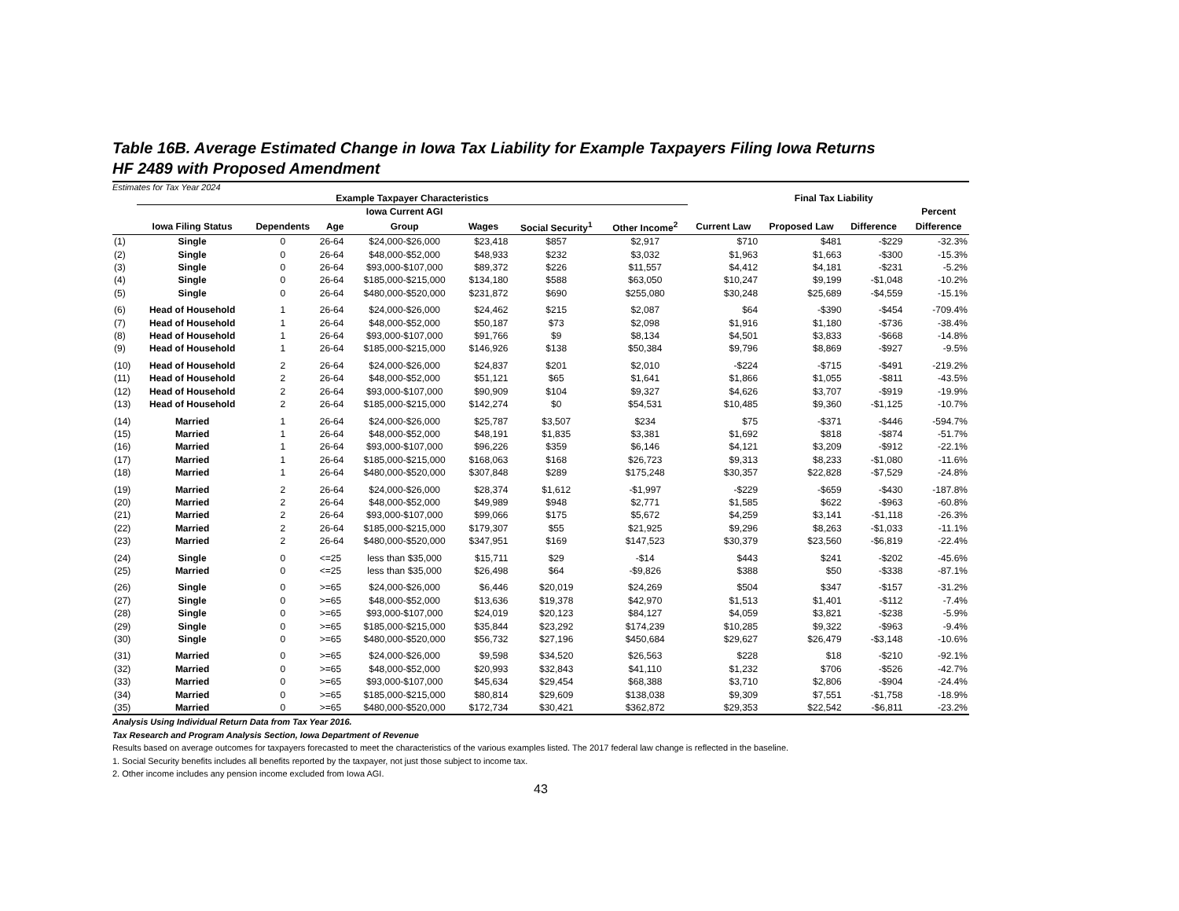Table 16B. Average Estimated Change in Iowa Tax Liability for Example Taxpayers Filing Iowa Returns
HF 2489 with Proposed Amendment
Estimates for Tax Year 2024
| | Example Taxpayer Characteristics | | | | | | | | Final Tax Liability | | | |
| --- | --- | --- | --- | --- | --- | --- | --- | --- | --- | --- | --- | --- |
| | | | | Iowa Current AGI | | | | | | | | Percent |
| | Iowa Filing Status | Dependents | Age | Group | Wages | Social Security<sup>1</sup> | Other Income<sup>2</sup> | Current Law | Proposed Law | Difference | | Difference |
| (1) | Single | 0 | 26-64 | $24,000-$26,000 | $23,418 | $857 | $2,917 | $710 | $481 | -$229 | | -32.3% |
| (2) | Single | 0 | 26-64 | $48,000-$52,000 | $48,933 | $232 | $3,032 | $1,963 | $1,663 | -$300 | | -15.3% |
| (3) | Single | 0 | 26-64 | $93,000-$107,000 | $89,372 | $226 | $11,557 | $4,412 | $4,181 | -$231 | | -5.2% |
| (4) | Single | 0 | 26-64 | $185,000-$215,000 | $134,180 | $588 | $63,050 | $10,247 | $9,199 | -$1,048 | | -10.2% |
| (5) | Single | 0 | 26-64 | $480,000-$520,000 | $231,872 | $690 | $255,080 | $30,248 | $25,689 | -$4,559 | | -15.1% |
| (6) | Head of Household | 1 | 26-64 | $24,000-$26,000 | $24,462 | $215 | $2,087 | $64 | -$390 | -$454 | | -709.4% |
| (7) | Head of Household | 1 | 26-64 | $48,000-$52,000 | $50,187 | $73 | $2,098 | $1,916 | $1,180 | -$736 | | -38.4% |
| (8) | Head of Household | 1 | 26-64 | $93,000-$107,000 | $91,766 | $9 | $8,134 | $4,501 | $3,833 | -$668 | | -14.8% |
| (9) | Head of Household | 1 | 26-64 | $185,000-$215,000 | $146,926 | $138 | $50,384 | $9,796 | $8,869 | -$927 | | -9.5% |
| (10) | Head of Household | 2 | 26-64 | $24,000-$26,000 | $24,837 | $201 | $2,010 | -$224 | -$715 | -$491 | | -219.2% |
| (11) | Head of Household | 2 | 26-64 | $48,000-$52,000 | $51,121 | $65 | $1,641 | $1,866 | $1,055 | -$811 | | -43.5% |
| (12) | Head of Household | 2 | 26-64 | $93,000-$107,000 | $90,909 | $104 | $9,327 | $4,626 | $3,707 | -$919 | | -19.9% |
| (13) | Head of Household | 2 | 26-64 | $185,000-$215,000 | $142,274 | $0 | $54,531 | $10,485 | $9,360 | -$1,125 | | -10.7% |
| (14) | Married | 1 | 26-64 | $24,000-$26,000 | $25,787 | $3,507 | $234 | $75 | -$371 | -$446 | | -594.7% |
| (15) | Married | 1 | 26-64 | $48,000-$52,000 | $48,191 | $1,835 | $3,381 | $1,692 | $818 | -$874 | | -51.7% |
| (16) | Married | 1 | 26-64 | $93,000-$107,000 | $96,226 | $359 | $6,146 | $4,121 | $3,209 | -$912 | | -22.1% |
| (17) | Married | 1 | 26-64 | $185,000-$215,000 | $168,063 | $168 | $26,723 | $9,313 | $8,233 | -$1,080 | | -11.6% |
| (18) | Married | 1 | 26-64 | $480,000-$520,000 | $307,848 | $289 | $175,248 | $30,357 | $22,828 | -$7,529 | | -24.8% |
| (19) | Married | 2 | 26-64 | $24,000-$26,000 | $28,374 | $1,612 | -$1,997 | -$229 | -$659 | -$430 | | -187.8% |
| (20) | Married | 2 | 26-64 | $48,000-$52,000 | $49,989 | $948 | $2,771 | $1,585 | $622 | -$963 | | -60.8% |
| (21) | Married | 2 | 26-64 | $93,000-$107,000 | $99,066 | $175 | $5,672 | $4,259 | $3,141 | -$1,118 | | -26.3% |
| (22) | Married | 2 | 26-64 | $185,000-$215,000 | $179,307 | $55 | $21,925 | $9,296 | $8,263 | -$1,033 | | -11.1% |
| (23) | Married | 2 | 26-64 | $480,000-$520,000 | $347,951 | $169 | $147,523 | $30,379 | $23,560 | -$6,819 | | -22.4% |
| (24) | Single | 0 | <=25 | less than $35,000 | $15,711 | $29 | -$14 | $443 | $241 | -$202 | | -45.6% |
| (25) | Married | 0 | <=25 | less than $35,000 | $26,498 | $64 | -$9,826 | $388 | $50 | -$338 | | -87.1% |
| (26) | Single | 0 | >=65 | $24,000-$26,000 | $6,446 | $20,019 | $24,269 | $504 | $347 | -$157 | | -31.2% |
| (27) | Single | 0 | >=65 | $48,000-$52,000 | $13,636 | $19,378 | $42,970 | $1,513 | $1,401 | -$112 | | -7.4% |
| (28) | Single | 0 | >=65 | $93,000-$107,000 | $24,019 | $20,123 | $84,127 | $4,059 | $3,821 | -$238 | | -5.9% |
| (29) | Single | 0 | >=65 | $185,000-$215,000 | $35,844 | $23,292 | $174,239 | $10,285 | $9,322 | -$963 | | -9.4% |
| (30) | Single | 0 | >=65 | $480,000-$520,000 | $56,732 | $27,196 | $450,684 | $29,627 | $26,479 | -$3,148 | | -10.6% |
| (31) | Married | 0 | >=65 | $24,000-$26,000 | $9,598 | $34,520 | $26,563 | $228 | $18 | -$210 | | -92.1% |
| (32) | Married | 0 | >=65 | $48,000-$52,000 | $20,993 | $32,843 | $41,110 | $1,232 | $706 | -$526 | | -42.7% |
| (33) | Married | 0 | >=65 | $93,000-$107,000 | $45,634 | $29,454 | $68,388 | $3,710 | $2,806 | -$904 | | -24.4% |
| (34) | Married | 0 | >=65 | $185,000-$215,000 | $80,814 | $29,609 | $138,038 | $9,309 | $7,551 | -$1,758 | | -18.9% |
| (35) | Married | 0 | >=65 | $480,000-$520,000 | $172,734 | $30,421 | $362,872 | $29,353 | $22,542 | -$6,811 | | -23.2% |
Analysis Using Individual Return Data from Tax Year 2016.
Tax Research and Program Analysis Section, Iowa Department of Revenue
Results based on average outcomes for taxpayers forecasted to meet the characteristics of the various examples listed. The 2017 federal law change is reflected in the baseline.
1. Social Security benefits includes all benefits reported by the taxpayer, not just those subject to income tax.
2. Other income includes any pension income excluded from Iowa AGI.
43